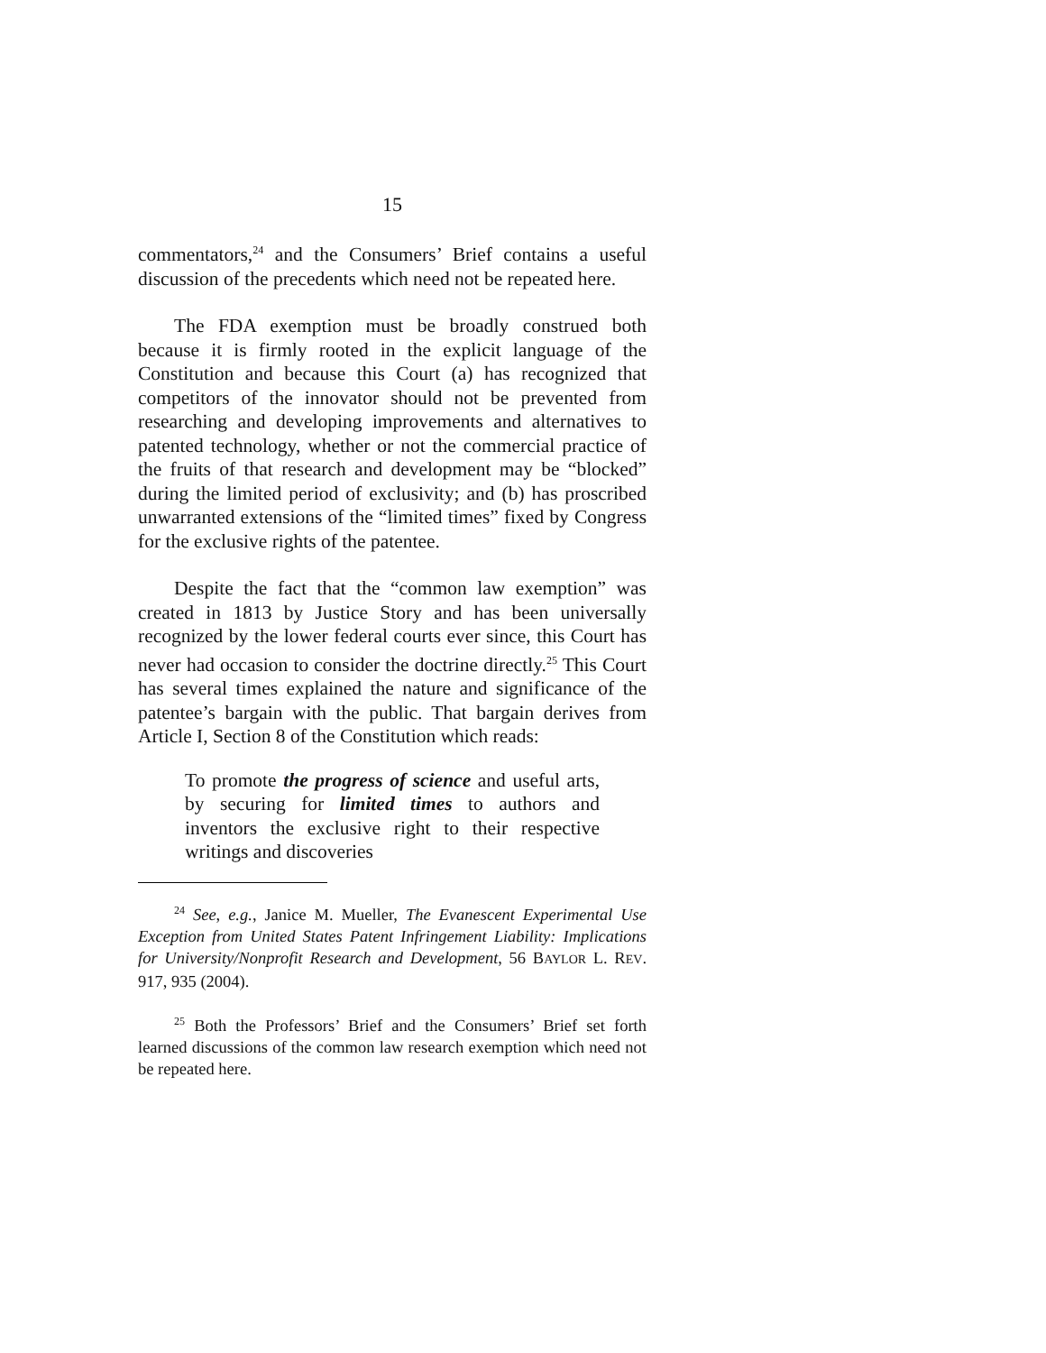15
commentators,<sup>24</sup> and the Consumers’ Brief contains a useful discussion of the precedents which need not be repeated here.
The FDA exemption must be broadly construed both because it is firmly rooted in the explicit language of the Constitution and because this Court (a) has recognized that competitors of the innovator should not be prevented from researching and developing improvements and alternatives to patented technology, whether or not the commercial practice of the fruits of that research and development may be “blocked” during the limited period of exclusivity; and (b) has proscribed unwarranted extensions of the “limited times” fixed by Congress for the exclusive rights of the patentee.
Despite the fact that the “common law exemption” was created in 1813 by Justice Story and has been universally recognized by the lower federal courts ever since, this Court has never had occasion to consider the doctrine directly.<sup>25</sup> This Court has several times explained the nature and significance of the patentee’s bargain with the public. That bargain derives from Article I, Section 8 of the Constitution which reads:
To promote the progress of science and useful arts, by securing for limited times to authors and inventors the exclusive right to their respective writings and discoveries
<sup>24</sup> See, e.g., Janice M. Mueller, The Evanescent Experimental Use Exception from United States Patent Infringement Liability: Implications for University/Nonprofit Research and Development, 56 BAYLOR L. REV. 917, 935 (2004).
<sup>25</sup> Both the Professors’ Brief and the Consumers’ Brief set forth learned discussions of the common law research exemption which need not be repeated here.